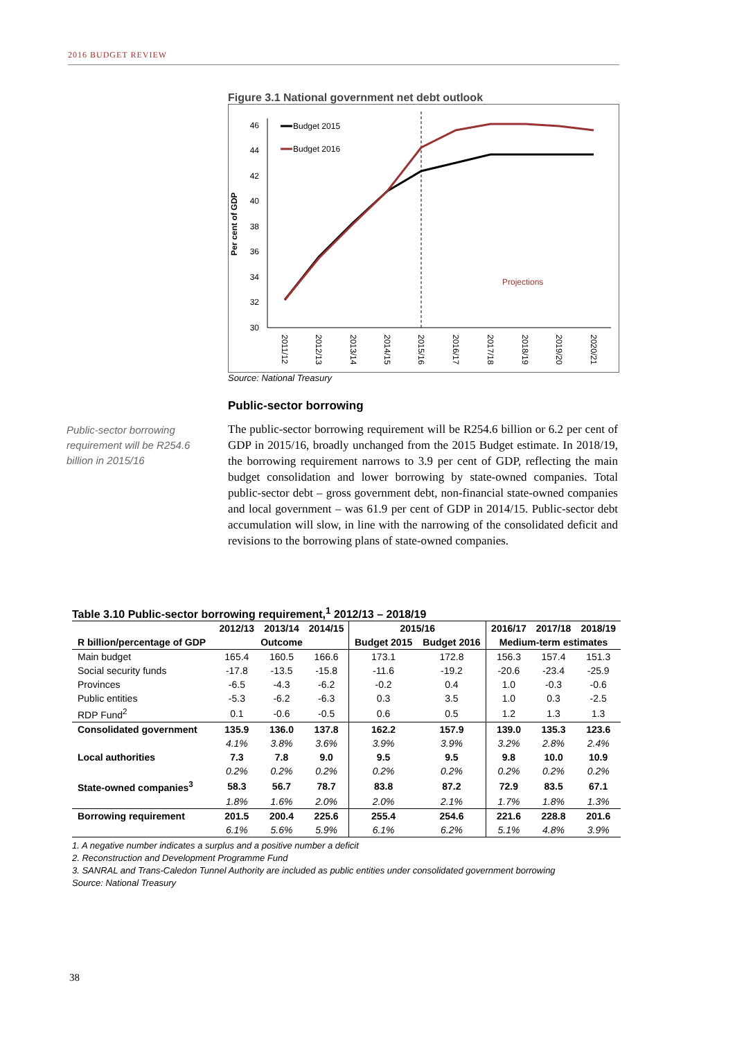2016 BUDGET REVIEW
Figure 3.1 National government net debt outlook
Per cent of GDP
46
44
42
40
38
36
34
32
30
Budget 2015
Budget 2016
Projections
2011/12
2012/13
2013/14
2014/15
2015/16
2016/17
2017/18
2018/19
2019/20
2020/21
Source: National Treasury
Public-sector borrowing requirement will be R254.6 billion in 2015/16
Public-sector borrowing
The public-sector borrowing requirement will be R254.6 billion or 6.2 per cent of GDP in 2015/16, broadly unchanged from the 2015 Budget estimate. In 2018/19, the borrowing requirement narrows to 3.9 per cent of GDP, reflecting the main budget consolidation and lower borrowing by state-owned companies. Total public-sector debt – gross government debt, non-financial state-owned companies and local government – was 61.9 per cent of GDP in 2014/15. Public-sector debt accumulation will slow, in line with the narrowing of the consolidated deficit and revisions to the borrowing plans of state-owned companies.
Table 3.10 Public-sector borrowing requirement,<sup>1</sup> 2012/13 – 2018/19
| | 2012/13 | 2013/14 | 2014/15 | 2015/16 | | 2016/17 | 2017/18 | 2018/19 |
| --- | --- | --- | --- | --- | --- | --- | --- | --- |
| R billion/percentage of GDP | Outcome | | | Budget 2015 | Budget 2016 | Medium-term estimates | | |
| Main budget | 165.4 | 160.5 | 166.6 | 173.1 | 172.8 | 156.3 | 157.4 | 151.3 |
| Social security funds | -17.8 | -13.5 | -15.8 | -11.6 | -19.2 | -20.6 | -23.4 | -25.9 |
| Provinces | -6.5 | -4.3 | -6.2 | -0.2 | 0.4 | 1.0 | -0.3 | -0.6 |
| Public entities | -5.3 | -6.2 | -6.3 | 0.3 | 3.5 | 1.0 | 0.3 | -2.5 |
| RDP Fund<sup>2</sup> | 0.1 | -0.6 | -0.5 | 0.6 | 0.5 | 1.2 | 1.3 | 1.3 |
| Consolidated government | 135.9 | 136.0 | 137.8 | 162.2 | 157.9 | 139.0 | 135.3 | 123.6 |
| | 4.1% | 3.8% | 3.6% | 3.9% | 3.9% | 3.2% | 2.8% | 2.4% |
| Local authorities | 7.3 | 7.8 | 9.0 | 9.5 | 9.5 | 9.8 | 10.0 | 10.9 |
| | 0.2% | 0.2% | 0.2% | 0.2% | 0.2% | 0.2% | 0.2% | 0.2% |
| State-owned companies<sup>3</sup> | 58.3 | 56.7 | 78.7 | 83.8 | 87.2 | 72.9 | 83.5 | 67.1 |
| | 1.8% | 1.6% | 2.0% | 2.0% | 2.1% | 1.7% | 1.8% | 1.3% |
| Borrowing requirement | 201.5 | 200.4 | 225.6 | 255.4 | 254.6 | 221.6 | 228.8 | 201.6 |
| | 6.1% | 5.6% | 5.9% | 6.1% | 6.2% | 5.1% | 4.8% | 3.9% |
1. A negative number indicates a surplus and a positive number a deficit
2. Reconstruction and Development Programme Fund
3. SANRAL and Trans-Caledon Tunnel Authority are included as public entities under consolidated government borrowing
Source: National Treasury
38